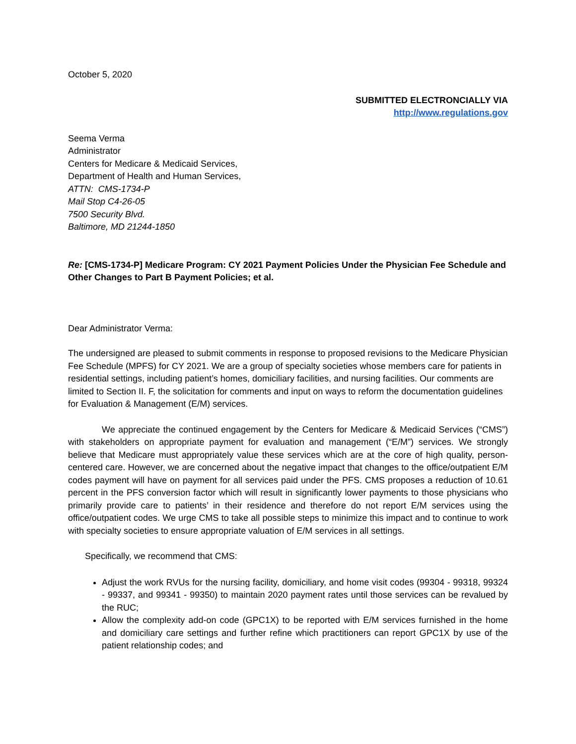October 5, 2020
SUBMITTED ELECTRONCIALLY VIA
http://www.regulations.gov
Seema Verma
Administrator
Centers for Medicare & Medicaid Services,
Department of Health and Human Services,
ATTN: CMS-1734-P
Mail Stop C4-26-05
7500 Security Blvd.
Baltimore, MD 21244-1850
Re: [CMS-1734-P] Medicare Program: CY 2021 Payment Policies Under the Physician Fee Schedule and Other Changes to Part B Payment Policies; et al.
Dear Administrator Verma:
The undersigned are pleased to submit comments in response to proposed revisions to the Medicare Physician Fee Schedule (MPFS) for CY 2021. We are a group of specialty societies whose members care for patients in residential settings, including patient’s homes, domiciliary facilities, and nursing facilities. Our comments are limited to Section II. F, the solicitation for comments and input on ways to reform the documentation guidelines for Evaluation & Management (E/M) services.
We appreciate the continued engagement by the Centers for Medicare & Medicaid Services (“CMS”) with stakeholders on appropriate payment for evaluation and management (“E/M”) services. We strongly believe that Medicare must appropriately value these services which are at the core of high quality, person-centered care. However, we are concerned about the negative impact that changes to the office/outpatient E/M codes payment will have on payment for all services paid under the PFS. CMS proposes a reduction of 10.61 percent in the PFS conversion factor which will result in significantly lower payments to those physicians who primarily provide care to patients’ in their residence and therefore do not report E/M services using the office/outpatient codes. We urge CMS to take all possible steps to minimize this impact and to continue to work with specialty societies to ensure appropriate valuation of E/M services in all settings.
Specifically, we recommend that CMS:
Adjust the work RVUs for the nursing facility, domiciliary, and home visit codes (99304 - 99318, 99324 - 99337, and 99341 - 99350) to maintain 2020 payment rates until those services can be revalued by the RUC;
Allow the complexity add-on code (GPC1X) to be reported with E/M services furnished in the home and domiciliary care settings and further refine which practitioners can report GPC1X by use of the patient relationship codes; and